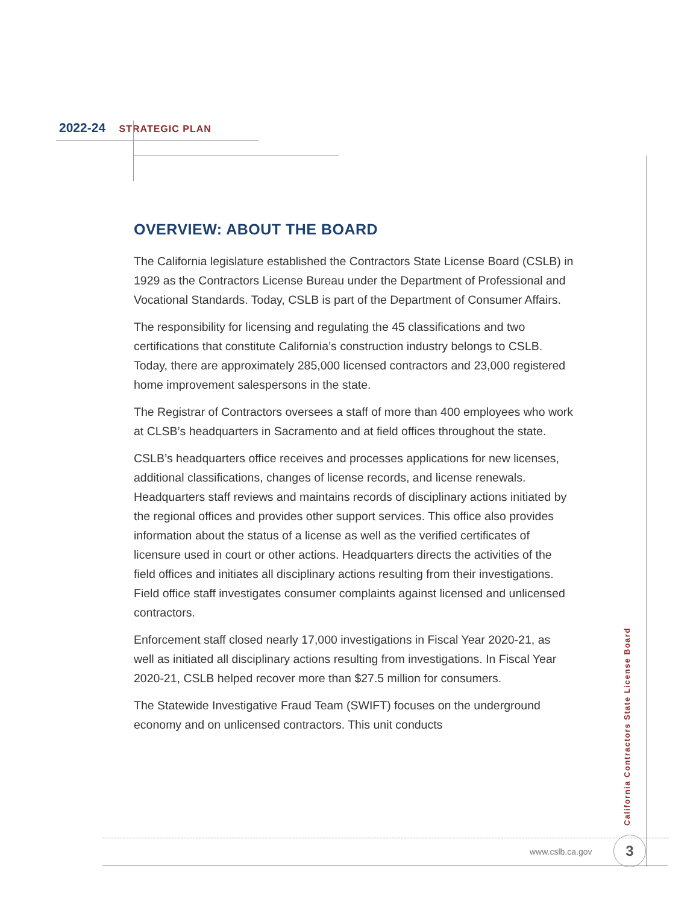2022-24 STRATEGIC PLAN
OVERVIEW: ABOUT THE BOARD
The California legislature established the Contractors State License Board (CSLB) in 1929 as the Contractors License Bureau under the Department of Professional and Vocational Standards. Today, CSLB is part of the Department of Consumer Affairs.
The responsibility for licensing and regulating the 45 classifications and two certifications that constitute California’s construction industry belongs to CSLB. Today, there are approximately 285,000 licensed contractors and 23,000 registered home improvement salespersons in the state.
The Registrar of Contractors oversees a staff of more than 400 employees who work at CLSB’s headquarters in Sacramento and at field offices throughout the state.
CSLB’s headquarters office receives and processes applications for new licenses, additional classifications, changes of license records, and license renewals. Headquarters staff reviews and maintains records of disciplinary actions initiated by the regional offices and provides other support services. This office also provides information about the status of a license as well as the verified certificates of licensure used in court or other actions. Headquarters directs the activities of the field offices and initiates all disciplinary actions resulting from their investigations. Field office staff investigates consumer complaints against licensed and unlicensed contractors.
Enforcement staff closed nearly 17,000 investigations in Fiscal Year 2020-21, as well as initiated all disciplinary actions resulting from investigations. In Fiscal Year 2020-21, CSLB helped recover more than $27.5 million for consumers.
The Statewide Investigative Fraud Team (SWIFT) focuses on the underground economy and on unlicensed contractors. This unit conducts
California Contractors State License Board
www.cslb.ca.gov 3